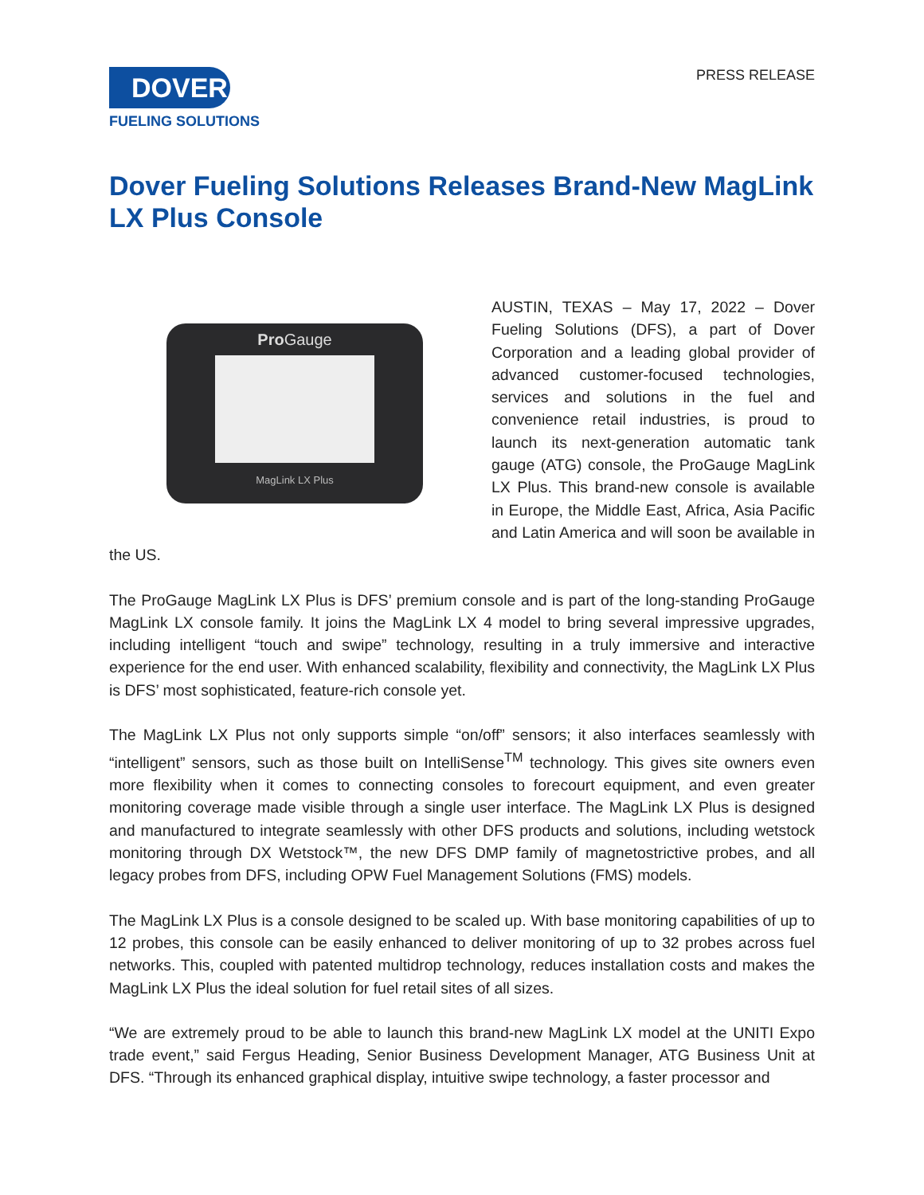DOVER
FUELING SOLUTIONS
PRESS RELEASE
Dover Fueling Solutions Releases Brand-New MagLink LX Plus Console
Pro Gauge
MagLink LX Plus
AUSTIN, TEXAS – May 17, 2022 – Dover Fueling Solutions (DFS), a part of Dover Corporation and a leading global provider of advanced customer-focused technologies, services and solutions in the fuel and convenience retail industries, is proud to launch its next-generation automatic tank gauge (ATG) console, the ProGauge MagLink LX Plus. This brand-new console is available in Europe, the Middle East, Africa, Asia Pacific and Latin America and will soon be available in the US.
The ProGauge MagLink LX Plus is DFS’ premium console and is part of the long-standing ProGauge MagLink LX console family. It joins the MagLink LX 4 model to bring several impressive upgrades, including intelligent “touch and swipe” technology, resulting in a truly immersive and interactive experience for the end user. With enhanced scalability, flexibility and connectivity, the MagLink LX Plus is DFS’ most sophisticated, feature-rich console yet.
The MagLink LX Plus not only supports simple “on/off” sensors; it also interfaces seamlessly with “intelligent” sensors, such as those built on IntelliSense<sup>TM</sup> technology. This gives site owners even more flexibility when it comes to connecting consoles to forecourt equipment, and even greater monitoring coverage made visible through a single user interface. The MagLink LX Plus is designed and manufactured to integrate seamlessly with other DFS products and solutions, including wetstock monitoring through DX Wetstock™, the new DFS DMP family of magnetostrictive probes, and all legacy probes from DFS, including OPW Fuel Management Solutions (FMS) models.
The MagLink LX Plus is a console designed to be scaled up. With base monitoring capabilities of up to 12 probes, this console can be easily enhanced to deliver monitoring of up to 32 probes across fuel networks. This, coupled with patented multidrop technology, reduces installation costs and makes the MagLink LX Plus the ideal solution for fuel retail sites of all sizes.
“We are extremely proud to be able to launch this brand-new MagLink LX model at the UNITI Expo trade event,” said Fergus Heading, Senior Business Development Manager, ATG Business Unit at DFS. “Through its enhanced graphical display, intuitive swipe technology, a faster processor and